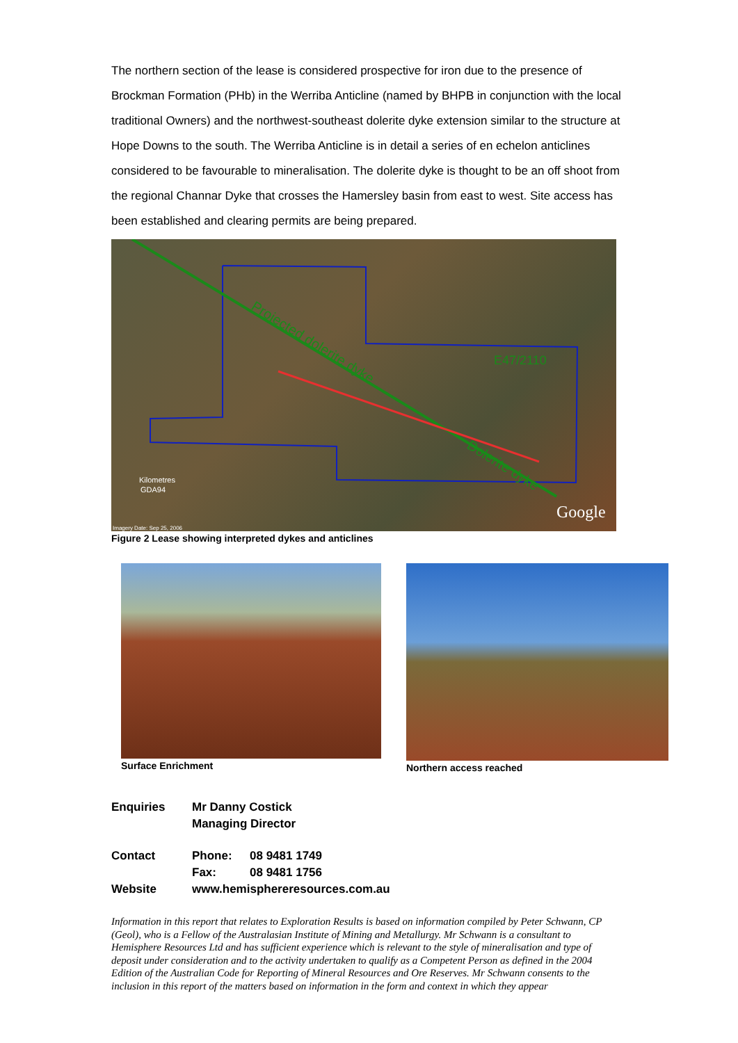The northern section of the lease is considered prospective for iron due to the presence of Brockman Formation (PHb) in the Werriba Anticline (named by BHPB in conjunction with the local traditional Owners) and the northwest-southeast dolerite dyke extension similar to the structure at Hope Downs to the south. The Werriba Anticline is in detail a series of en echelon anticlines considered to be favourable to mineralisation. The dolerite dyke is thought to be an off shoot from the regional Channar Dyke that crosses the Hamersley basin from east to west. Site access has been established and clearing permits are being prepared.
Projected dolerite dyke
Dolerite dyke
E47/2110
Google
Kilometres
GDA94
Imagery Date: Sep 25, 2006
Figure 2 Lease showing interpreted dykes and anticlines
Surface Enrichment Northern access reached
| Enquiries | Mr Danny Costick | |
| | Managing Director | |
| Contact | Phone: | 08 9481 1749 |
| | Fax: | 08 9481 1756 |
| Website | www.hemisphereresources.com.au | |
Information in this report that relates to Exploration Results is based on information compiled by Peter Schwann, CP (Geol), who is a Fellow of the Australasian Institute of Mining and Metallurgy. Mr Schwann is a consultant to Hemisphere Resources Ltd and has sufficient experience which is relevant to the style of mineralisation and type of deposit under consideration and to the activity undertaken to qualify as a Competent Person as defined in the 2004 Edition of the Australian Code for Reporting of Mineral Resources and Ore Reserves. Mr Schwann consents to the inclusion in this report of the matters based on information in the form and context in which they appear